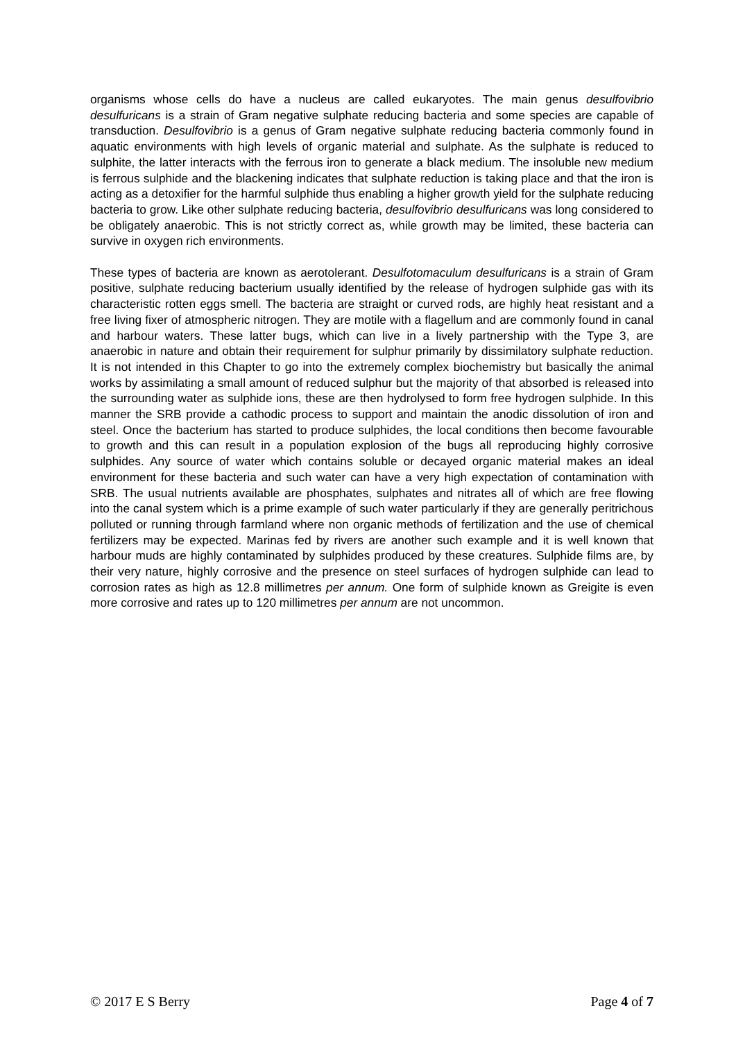organisms whose cells do have a nucleus are called eukaryotes. The main genus desulfovibrio desulfuricans is a strain of Gram negative sulphate reducing bacteria and some species are capable of transduction. Desulfovibrio is a genus of Gram negative sulphate reducing bacteria commonly found in aquatic environments with high levels of organic material and sulphate. As the sulphate is reduced to sulphite, the latter interacts with the ferrous iron to generate a black medium. The insoluble new medium is ferrous sulphide and the blackening indicates that sulphate reduction is taking place and that the iron is acting as a detoxifier for the harmful sulphide thus enabling a higher growth yield for the sulphate reducing bacteria to grow. Like other sulphate reducing bacteria, desulfovibrio desulfuricans was long considered to be obligately anaerobic. This is not strictly correct as, while growth may be limited, these bacteria can survive in oxygen rich environments.
These types of bacteria are known as aerotolerant. Desulfotomaculum desulfuricans is a strain of Gram positive, sulphate reducing bacterium usually identified by the release of hydrogen sulphide gas with its characteristic rotten eggs smell. The bacteria are straight or curved rods, are highly heat resistant and a free living fixer of atmospheric nitrogen. They are motile with a flagellum and are commonly found in canal and harbour waters. These latter bugs, which can live in a lively partnership with the Type 3, are anaerobic in nature and obtain their requirement for sulphur primarily by dissimilatory sulphate reduction. It is not intended in this Chapter to go into the extremely complex biochemistry but basically the animal works by assimilating a small amount of reduced sulphur but the majority of that absorbed is released into the surrounding water as sulphide ions, these are then hydrolysed to form free hydrogen sulphide. In this manner the SRB provide a cathodic process to support and maintain the anodic dissolution of iron and steel. Once the bacterium has started to produce sulphides, the local conditions then become favourable to growth and this can result in a population explosion of the bugs all reproducing highly corrosive sulphides. Any source of water which contains soluble or decayed organic material makes an ideal environment for these bacteria and such water can have a very high expectation of contamination with SRB. The usual nutrients available are phosphates, sulphates and nitrates all of which are free flowing into the canal system which is a prime example of such water particularly if they are generally peritrichous polluted or running through farmland where non organic methods of fertilization and the use of chemical fertilizers may be expected. Marinas fed by rivers are another such example and it is well known that harbour muds are highly contaminated by sulphides produced by these creatures. Sulphide films are, by their very nature, highly corrosive and the presence on steel surfaces of hydrogen sulphide can lead to corrosion rates as high as 12.8 millimetres per annum. One form of sulphide known as Greigite is even more corrosive and rates up to 120 millimetres per annum are not uncommon.
© 2017 E S Berry Page 4 of 7